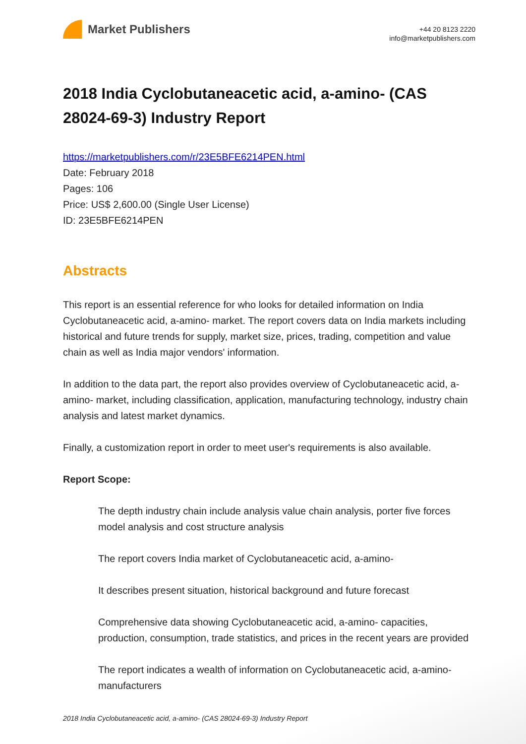Market Publishers
+44 20 8123 2220
info@marketpublishers.com
2018 India Cyclobutaneacetic acid, a-amino- (CAS 28024-69-3) Industry Report
https://marketpublishers.com/r/23E5BFE6214PEN.html
Date: February 2018
Pages: 106
Price: US$ 2,600.00 (Single User License)
ID: 23E5BFE6214PEN
Abstracts
This report is an essential reference for who looks for detailed information on India Cyclobutaneacetic acid, a-amino- market. The report covers data on India markets including historical and future trends for supply, market size, prices, trading, competition and value chain as well as India major vendors' information.
In addition to the data part, the report also provides overview of Cyclobutaneacetic acid, a-amino- market, including classification, application, manufacturing technology, industry chain analysis and latest market dynamics.
Finally, a customization report in order to meet user's requirements is also available.
Report Scope:
The depth industry chain include analysis value chain analysis, porter five forces model analysis and cost structure analysis
The report covers India market of Cyclobutaneacetic acid, a-amino-
It describes present situation, historical background and future forecast
Comprehensive data showing Cyclobutaneacetic acid, a-amino- capacities, production, consumption, trade statistics, and prices in the recent years are provided
The report indicates a wealth of information on Cyclobutaneacetic acid, a-amino- manufacturers
2018 India Cyclobutaneacetic acid, a-amino- (CAS 28024-69-3) Industry Report